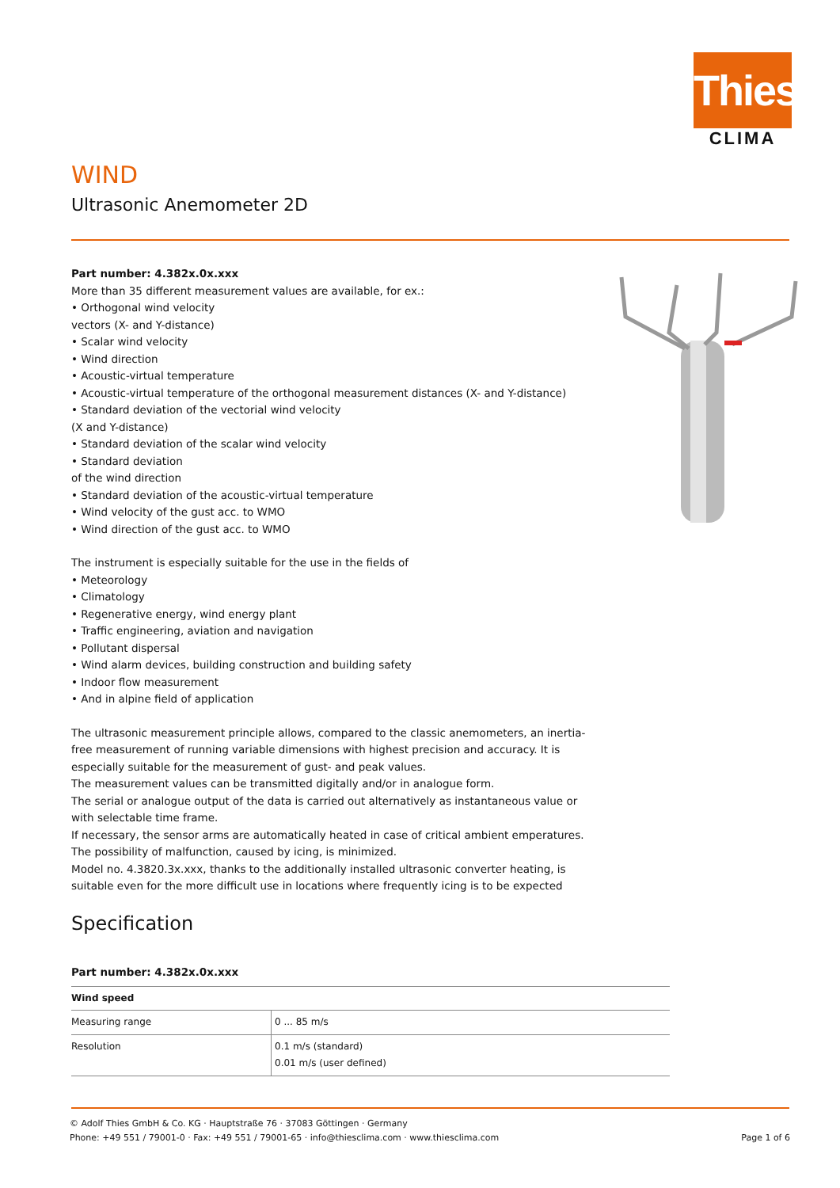Thies
CLIMA
WIND
Ultrasonic Anemometer 2D
Part number: 4.382x.0x.xxx
More than 35 different measurement values are available, for ex.:
• Orthogonal wind velocity
vectors (X- and Y-distance)
• Scalar wind velocity
• Wind direction
• Acoustic-virtual temperature
• Acoustic-virtual temperature of the orthogonal measurement distances (X- and Y-distance)
• Standard deviation of the vectorial wind velocity
(X and Y-distance)
• Standard deviation of the scalar wind velocity
• Standard deviation
of the wind direction
• Standard deviation of the acoustic-virtual temperature
• Wind velocity of the gust acc. to WMO
• Wind direction of the gust acc. to WMO
The instrument is especially suitable for the use in the fields of
• Meteorology
• Climatology
• Regenerative energy, wind energy plant
• Traffic engineering, aviation and navigation
• Pollutant dispersal
• Wind alarm devices, building construction and building safety
• Indoor flow measurement
• And in alpine field of application
The ultrasonic measurement principle allows, compared to the classic anemometers, an inertia-free measurement of running variable dimensions with highest precision and accuracy. It is especially suitable for the measurement of gust- and peak values.
The measurement values can be transmitted digitally and/or in analogue form.
The serial or analogue output of the data is carried out alternatively as instantaneous value or with selectable time frame.
If necessary, the sensor arms are automatically heated in case of critical ambient emperatures. The possibility of malfunction, caused by icing, is minimized.
Model no. 4.3820.3x.xxx, thanks to the additionally installed ultrasonic converter heating, is suitable even for the more difficult use in locations where frequently icing is to be expected
Specification
Part number: 4.382x.0x.xxx
| Wind speed | |
| --- | --- |
| Measuring range | 0 ... 85 m/s |
| Resolution | 0.1 m/s (standard) 0.01 m/s (user defined) |
© Adolf Thies GmbH & Co. KG · Hauptstraße 76 · 37083 Göttingen · Germany
Phone: +49 551 / 79001-0 · Fax: +49 551 / 79001-65 · info@thiesclima.com · www.thiesclima.com Page 1 of 6